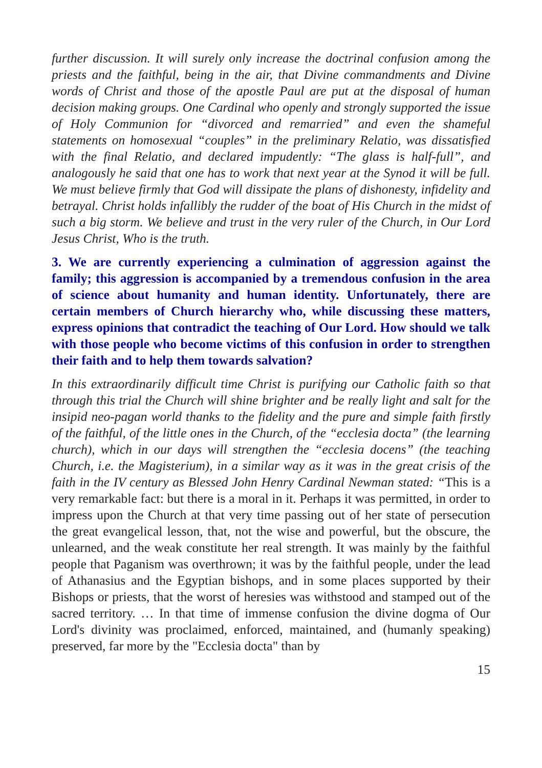further discussion. It will surely only increase the doctrinal confusion among the priests and the faithful, being in the air, that Divine commandments and Divine words of Christ and those of the apostle Paul are put at the disposal of human decision making groups. One Cardinal who openly and strongly supported the issue of Holy Communion for “divorced and remarried” and even the shameful statements on homosexual “couples” in the preliminary Relatio, was dissatisfied with the final Relatio, and declared impudently: “The glass is half-full”, and analogously he said that one has to work that next year at the Synod it will be full. We must believe firmly that God will dissipate the plans of dishonesty, infidelity and betrayal. Christ holds infallibly the rudder of the boat of His Church in the midst of such a big storm. We believe and trust in the very ruler of the Church, in Our Lord Jesus Christ, Who is the truth.
3. We are currently experiencing a culmination of aggression against the family; this aggression is accompanied by a tremendous confusion in the area of science about humanity and human identity. Unfortunately, there are certain members of Church hierarchy who, while discussing these matters, express opinions that contradict the teaching of Our Lord. How should we talk with those people who become victims of this confusion in order to strengthen their faith and to help them towards salvation?
In this extraordinarily difficult time Christ is purifying our Catholic faith so that through this trial the Church will shine brighter and be really light and salt for the insipid neo-pagan world thanks to the fidelity and the pure and simple faith firstly of the faithful, of the little ones in the Church, of the “ecclesia docta” (the learning church), which in our days will strengthen the “ecclesia docens” (the teaching Church, i.e. the Magisterium), in a similar way as it was in the great crisis of the faith in the IV century as Blessed John Henry Cardinal Newman stated: “This is a very remarkable fact: but there is a moral in it. Perhaps it was permitted, in order to impress upon the Church at that very time passing out of her state of persecution the great evangelical lesson, that, not the wise and powerful, but the obscure, the unlearned, and the weak constitute her real strength. It was mainly by the faithful people that Paganism was overthrown; it was by the faithful people, under the lead of Athanasius and the Egyptian bishops, and in some places supported by their Bishops or priests, that the worst of heresies was withstood and stamped out of the sacred territory. … In that time of immense confusion the divine dogma of Our Lord's divinity was proclaimed, enforced, maintained, and (humanly speaking) preserved, far more by the "Ecclesia docta" than by
15